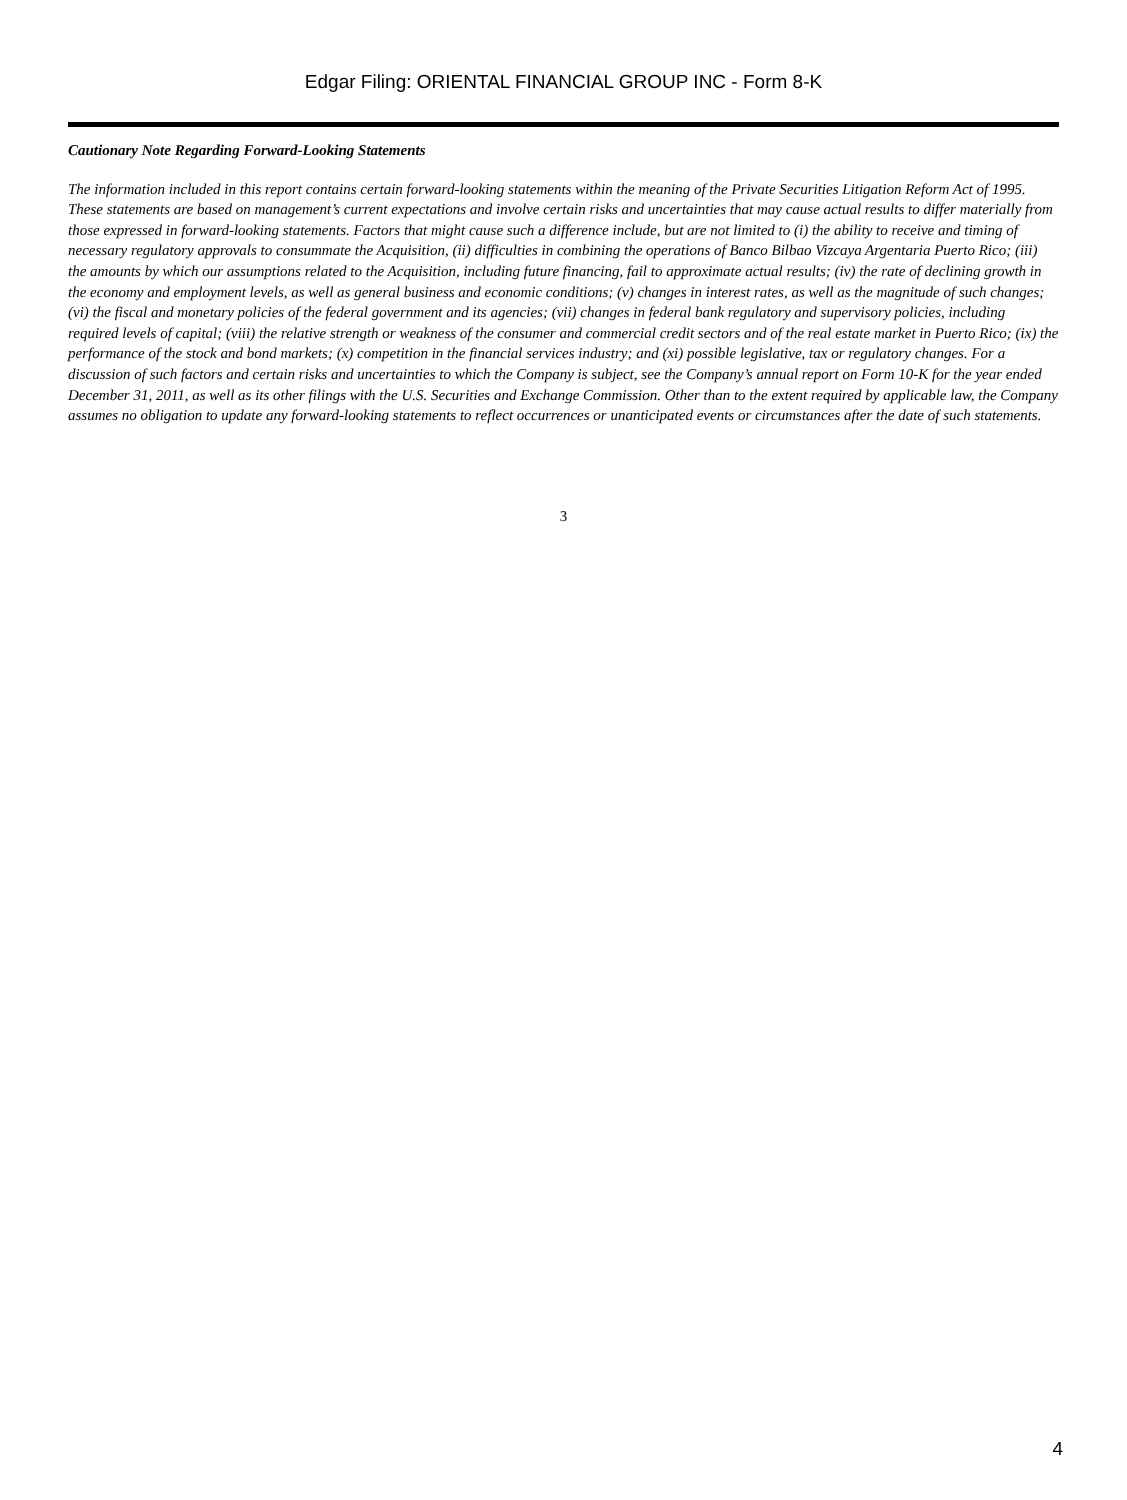Edgar Filing: ORIENTAL FINANCIAL GROUP INC - Form 8-K
Cautionary Note Regarding Forward-Looking Statements
The information included in this report contains certain forward-looking statements within the meaning of the Private Securities Litigation Reform Act of 1995. These statements are based on management’s current expectations and involve certain risks and uncertainties that may cause actual results to differ materially from those expressed in forward-looking statements. Factors that might cause such a difference include, but are not limited to (i) the ability to receive and timing of necessary regulatory approvals to consummate the Acquisition, (ii) difficulties in combining the operations of Banco Bilbao Vizcaya Argentaria Puerto Rico; (iii) the amounts by which our assumptions related to the Acquisition, including future financing, fail to approximate actual results; (iv) the rate of declining growth in the economy and employment levels, as well as general business and economic conditions; (v) changes in interest rates, as well as the magnitude of such changes; (vi) the fiscal and monetary policies of the federal government and its agencies; (vii) changes in federal bank regulatory and supervisory policies, including required levels of capital; (viii) the relative strength or weakness of the consumer and commercial credit sectors and of the real estate market in Puerto Rico; (ix) the performance of the stock and bond markets; (x) competition in the financial services industry; and (xi) possible legislative, tax or regulatory changes. For a discussion of such factors and certain risks and uncertainties to which the Company is subject, see the Company’s annual report on Form 10-K for the year ended December 31, 2011, as well as its other filings with the U.S. Securities and Exchange Commission. Other than to the extent required by applicable law, the Company assumes no obligation to update any forward-looking statements to reflect occurrences or unanticipated events or circumstances after the date of such statements.
3
4